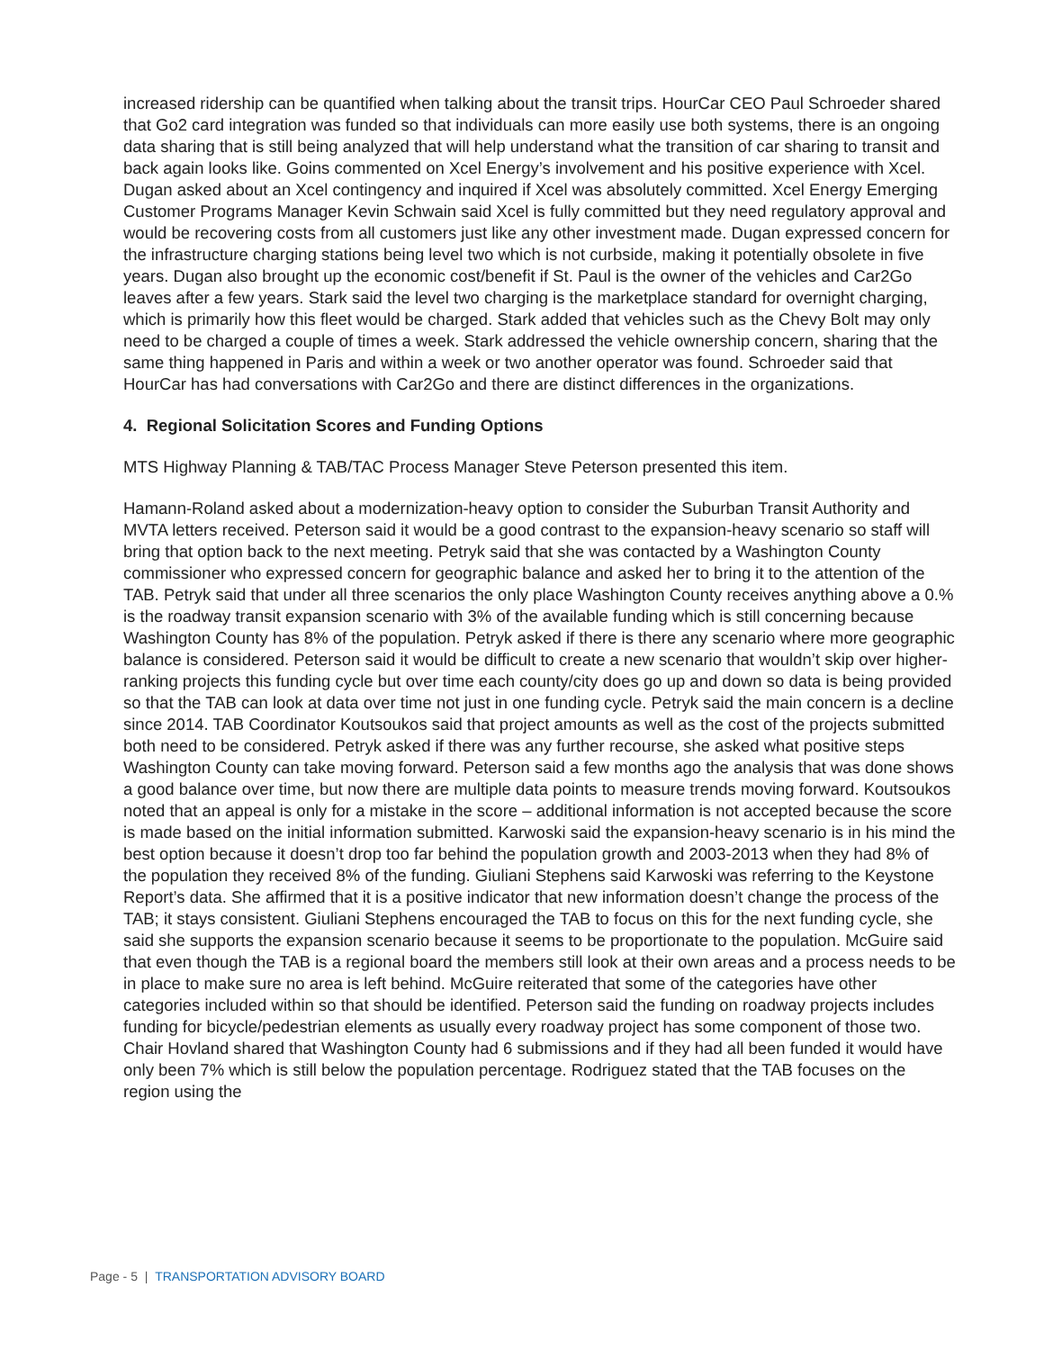increased ridership can be quantified when talking about the transit trips. HourCar CEO Paul Schroeder shared that Go2 card integration was funded so that individuals can more easily use both systems, there is an ongoing data sharing that is still being analyzed that will help understand what the transition of car sharing to transit and back again looks like. Goins commented on Xcel Energy’s involvement and his positive experience with Xcel. Dugan asked about an Xcel contingency and inquired if Xcel was absolutely committed. Xcel Energy Emerging Customer Programs Manager Kevin Schwain said Xcel is fully committed but they need regulatory approval and would be recovering costs from all customers just like any other investment made. Dugan expressed concern for the infrastructure charging stations being level two which is not curbside, making it potentially obsolete in five years. Dugan also brought up the economic cost/benefit if St. Paul is the owner of the vehicles and Car2Go leaves after a few years. Stark said the level two charging is the marketplace standard for overnight charging, which is primarily how this fleet would be charged. Stark added that vehicles such as the Chevy Bolt may only need to be charged a couple of times a week. Stark addressed the vehicle ownership concern, sharing that the same thing happened in Paris and within a week or two another operator was found. Schroeder said that HourCar has had conversations with Car2Go and there are distinct differences in the organizations.
4. Regional Solicitation Scores and Funding Options
MTS Highway Planning & TAB/TAC Process Manager Steve Peterson presented this item.
Hamann-Roland asked about a modernization-heavy option to consider the Suburban Transit Authority and MVTA letters received. Peterson said it would be a good contrast to the expansion-heavy scenario so staff will bring that option back to the next meeting. Petryk said that she was contacted by a Washington County commissioner who expressed concern for geographic balance and asked her to bring it to the attention of the TAB. Petryk said that under all three scenarios the only place Washington County receives anything above a 0.% is the roadway transit expansion scenario with 3% of the available funding which is still concerning because Washington County has 8% of the population. Petryk asked if there is there any scenario where more geographic balance is considered. Peterson said it would be difficult to create a new scenario that wouldn’t skip over higher-ranking projects this funding cycle but over time each county/city does go up and down so data is being provided so that the TAB can look at data over time not just in one funding cycle. Petryk said the main concern is a decline since 2014. TAB Coordinator Koutsoukos said that project amounts as well as the cost of the projects submitted both need to be considered. Petryk asked if there was any further recourse, she asked what positive steps Washington County can take moving forward. Peterson said a few months ago the analysis that was done shows a good balance over time, but now there are multiple data points to measure trends moving forward. Koutsoukos noted that an appeal is only for a mistake in the score – additional information is not accepted because the score is made based on the initial information submitted. Karwoski said the expansion-heavy scenario is in his mind the best option because it doesn’t drop too far behind the population growth and 2003-2013 when they had 8% of the population they received 8% of the funding. Giuliani Stephens said Karwoski was referring to the Keystone Report’s data. She affirmed that it is a positive indicator that new information doesn’t change the process of the TAB; it stays consistent. Giuliani Stephens encouraged the TAB to focus on this for the next funding cycle, she said she supports the expansion scenario because it seems to be proportionate to the population. McGuire said that even though the TAB is a regional board the members still look at their own areas and a process needs to be in place to make sure no area is left behind. McGuire reiterated that some of the categories have other categories included within so that should be identified. Peterson said the funding on roadway projects includes funding for bicycle/pedestrian elements as usually every roadway project has some component of those two. Chair Hovland shared that Washington County had 6 submissions and if they had all been funded it would have only been 7% which is still below the population percentage. Rodriguez stated that the TAB focuses on the region using the
Page - 5 | TRANSPORTATION ADVISORY BOARD